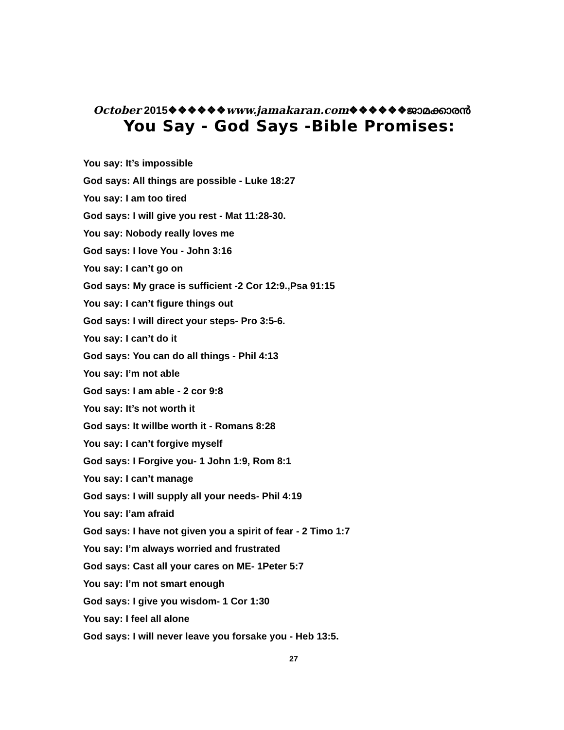October 2015❖❖❖❖❖❖www.jamakaran.com❖❖❖❖❖❖ജാമക്കാരൻ
You Say - God Says -Bible Promises:
You say: It’s impossible
God says: All things are possible - Luke 18:27
You say: I am too tired
God says: I will give you rest - Mat 11:28-30.
You say: Nobody really loves me
God says: I love You - John 3:16
You say: I can’t go on
God says: My grace is sufficient -2 Cor 12:9.,Psa 91:15
You say: I can’t figure things out
God says: I will direct your steps- Pro 3:5-6.
You say: I can’t do it
God says: You can do all things - Phil 4:13
You say: I’m not able
God says: I am able - 2 cor 9:8
You say: It’s not worth it
God says: It willbe worth it - Romans 8:28
You say: I can’t forgive myself
God says: I Forgive you- 1 John 1:9, Rom 8:1
You say: I can’t manage
God says: I will supply all your needs- Phil 4:19
You say: I’am afraid
God says: I have not given you a spirit of fear - 2 Timo 1:7
You say: I’m always worried and frustrated
God says: Cast all your cares on ME- 1Peter 5:7
You say: I’m not smart enough
God says: I give you wisdom- 1 Cor 1:30
You say: I feel all alone
God says: I will never leave you forsake you - Heb 13:5.
27